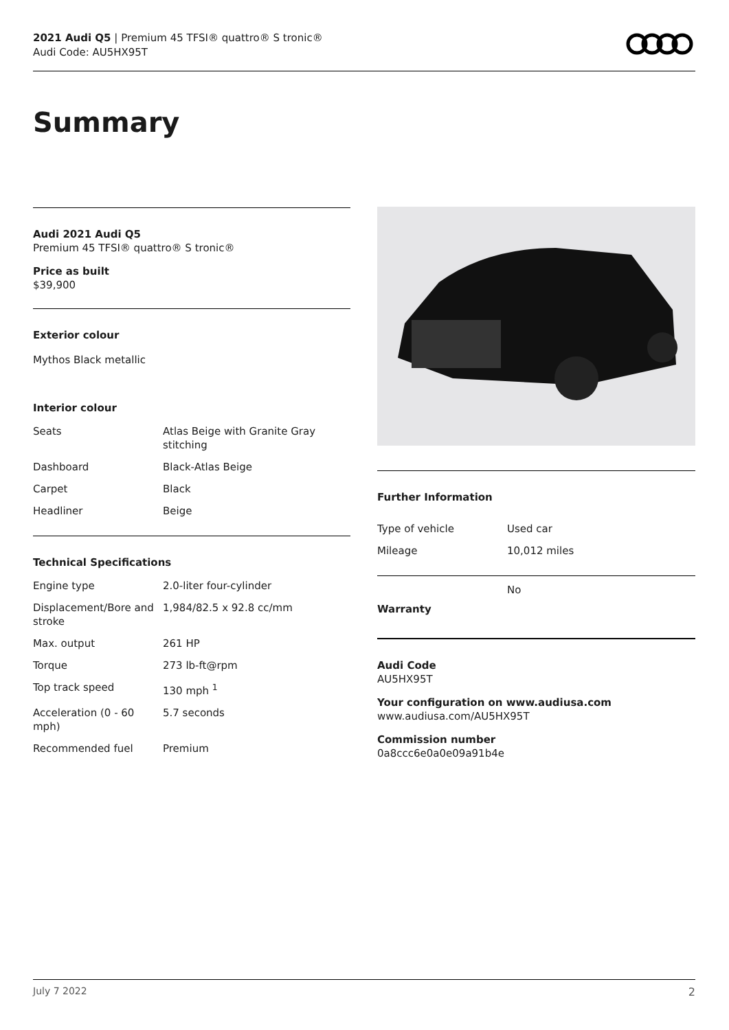2021 Audi Q5 | Premium 45 TFSI® quattro® S tronic®
Audi Code: AU5HX95T
Summary
Audi 2021 Audi Q5
Premium 45 TFSI® quattro® S tronic®
Price as built
$39,900
Exterior colour
Mythos Black metallic
Interior colour
| Seats | Atlas Beige with Granite Gray stitching |
| Dashboard | Black-Atlas Beige |
| Carpet | Black |
| Headliner | Beige |
Technical Specifications
| Engine type | 2.0-liter four-cylinder |
| Displacement/Bore and stroke | 1,984/82.5 x 92.8 cc/mm |
| Max. output | 261 HP |
| Torque | 273 lb-ft@rpm |
| Top track speed | 130 mph <sup>1</sup> |
| Acceleration (0 - 60 mph) | 5.7 seconds |
| Recommended fuel | Premium |
Further Information
| Type of vehicle | Used car |
| Mileage | 10,012 miles |
| Warranty | No |
Audi Code
AU5HX95T
Your configuration on www.audiusa.com
www.audiusa.com/AU5HX95T
Commission number
0a8ccc6e0a0e09a91b4e
July 7 2022 2